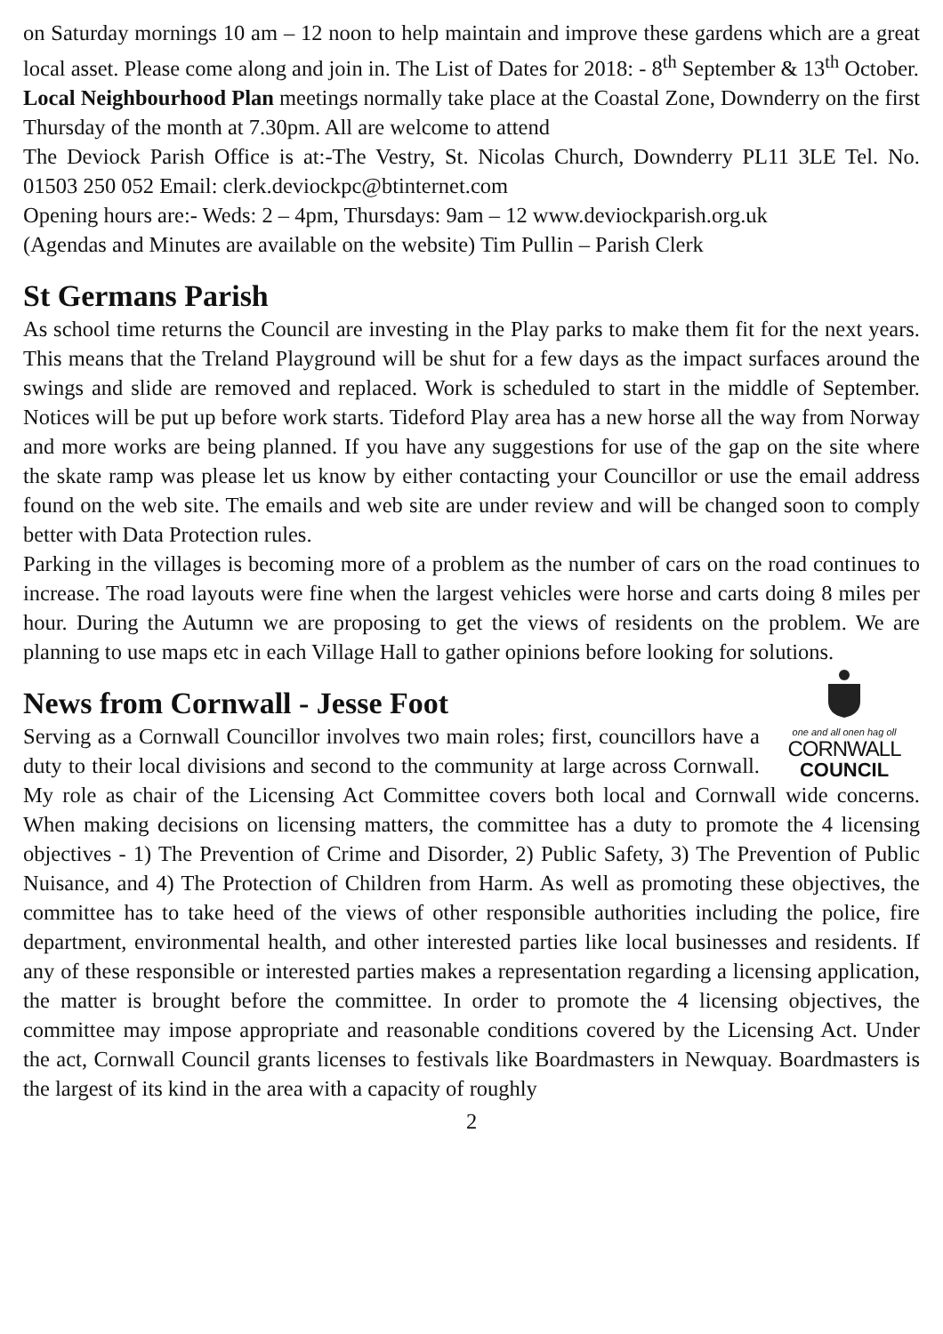on Saturday mornings 10 am – 12 noon to help maintain and improve these gardens which are a great local asset. Please come along and join in. The List of Dates for 2018: - 8<sup>th</sup> September & 13<sup>th</sup> October.
Local Neighbourhood Plan meetings normally take place at the Coastal Zone, Downderry on the first Thursday of the month at 7.30pm. All are welcome to attend
The Deviock Parish Office is at:-The Vestry, St. Nicolas Church, Downderry PL11 3LE Tel. No. 01503 250 052 Email: clerk.deviockpc@btinternet.com
Opening hours are:- Weds: 2 – 4pm, Thursdays: 9am – 12 www.deviockparish.org.uk
(Agendas and Minutes are available on the website) Tim Pullin – Parish Clerk
St Germans Parish
As school time returns the Council are investing in the Play parks to make them fit for the next years. This means that the Treland Playground will be shut for a few days as the impact surfaces around the swings and slide are removed and replaced. Work is scheduled to start in the middle of September. Notices will be put up before work starts. Tideford Play area has a new horse all the way from Norway and more works are being planned. If you have any suggestions for use of the gap on the site where the skate ramp was please let us know by either contacting your Councillor or use the email address found on the web site. The emails and web site are under review and will be changed soon to comply better with Data Protection rules.
Parking in the villages is becoming more of a problem as the number of cars on the road continues to increase. The road layouts were fine when the largest vehicles were horse and carts doing 8 miles per hour. During the Autumn we are proposing to get the views of residents on the problem. We are planning to use maps etc in each Village Hall to gather opinions before looking for solutions.
one and all onen hag oll
CORNWALL
COUNCIL
News from Cornwall - Jesse Foot
Serving as a Cornwall Councillor involves two main roles; first, councillors have a duty to their local divisions and second to the community at large across Cornwall. My role as chair of the Licensing Act Committee covers both local and Cornwall wide concerns. When making decisions on licensing matters, the committee has a duty to promote the 4 licensing objectives - 1) The Prevention of Crime and Disorder, 2) Public Safety, 3) The Prevention of Public Nuisance, and 4) The Protection of Children from Harm. As well as promoting these objectives, the committee has to take heed of the views of other responsible authorities including the police, fire department, environmental health, and other interested parties like local businesses and residents. If any of these responsible or interested parties makes a representation regarding a licensing application, the matter is brought before the committee. In order to promote the 4 licensing objectives, the committee may impose appropriate and reasonable conditions covered by the Licensing Act. Under the act, Cornwall Council grants licenses to festivals like Boardmasters in Newquay. Boardmasters is the largest of its kind in the area with a capacity of roughly
2